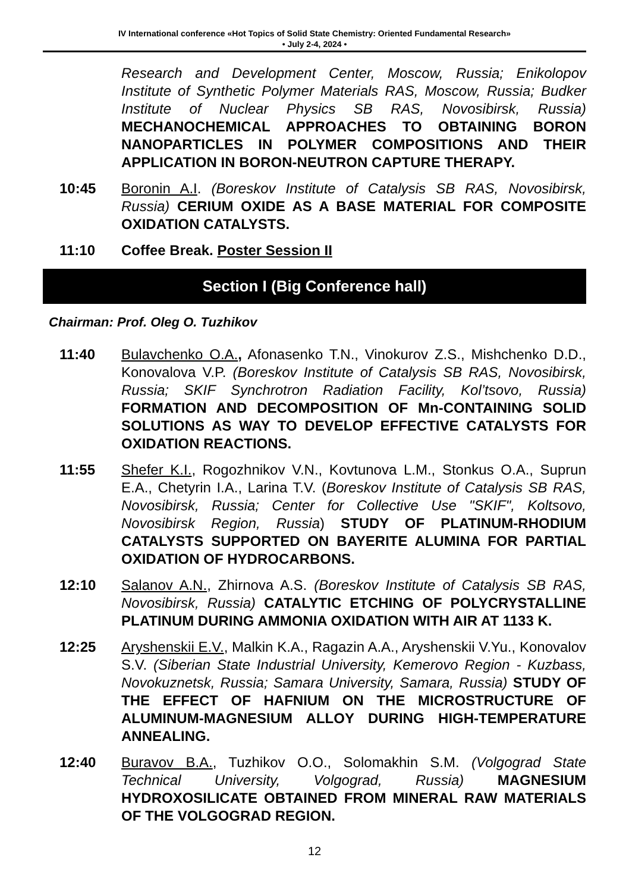IV International conference «Hot Topics of Solid State Chemistry: Oriented Fundamental Research»
• July 2-4, 2024 •
Research and Development Center, Moscow, Russia; Enikolopov Institute of Synthetic Polymer Materials RAS, Moscow, Russia; Budker Institute of Nuclear Physics SB RAS, Novosibirsk, Russia) MECHANOCHEMICAL APPROACHES TO OBTAINING BORON NANOPARTICLES IN POLYMER COMPOSITIONS AND THEIR APPLICATION IN BORON-NEUTRON CAPTURE THERAPY.
10:45 Boronin A.I. (Boreskov Institute of Catalysis SB RAS, Novosibirsk, Russia) CERIUM OXIDE AS A BASE MATERIAL FOR COMPOSITE OXIDATION CATALYSTS.
11:10 Coffee Break. Poster Session II
Section I (Big Conference hall)
Chairman: Prof. Oleg O. Tuzhikov
11:40 Bulavchenko O.A., Afonasenko T.N., Vinokurov Z.S., Mishchenko D.D., Konovalova V.P. (Boreskov Institute of Catalysis SB RAS, Novosibirsk, Russia; SKIF Synchrotron Radiation Facility, Kol’tsovo, Russia) FORMATION AND DECOMPOSITION OF Mn-CONTAINING SOLID SOLUTIONS AS WAY TO DEVELOP EFFECTIVE CATALYSTS FOR OXIDATION REACTIONS.
11:55 Shefer K.I., Rogozhnikov V.N., Kovtunova L.M., Stonkus O.A., Suprun E.A., Chetyrin I.A., Larina T.V. (Boreskov Institute of Catalysis SB RAS, Novosibirsk, Russia; Center for Collective Use "SKIF", Koltsovo, Novosibirsk Region, Russia) STUDY OF PLATINUM-RHODIUM CATALYSTS SUPPORTED ON BAYERITE ALUMINA FOR PARTIAL OXIDATION OF HYDROCARBONS.
12:10 Salanov A.N., Zhirnova A.S. (Boreskov Institute of Catalysis SB RAS, Novosibirsk, Russia) CATALYTIC ETCHING OF POLYCRYSTALLINE PLATINUM DURING AMMONIA OXIDATION WITH AIR AT 1133 K.
12:25 Aryshenskii E.V., Malkin K.A., Ragazin A.A., Aryshenskii V.Yu., Konovalov S.V. (Siberian State Industrial University, Kemerovo Region - Kuzbass, Novokuznetsk, Russia; Samara University, Samara, Russia) STUDY OF THE EFFECT OF HAFNIUM ON THE MICROSTRUCTURE OF ALUMINUM-MAGNESIUM ALLOY DURING HIGH-TEMPERATURE ANNEALING.
12:40 Buravov B.A., Tuzhikov O.O., Solomakhin S.M. (Volgograd State Technical University, Volgograd, Russia) MAGNESIUM HYDROXOSILICATE OBTAINED FROM MINERAL RAW MATERIALS OF THE VOLGOGRAD REGION.
12